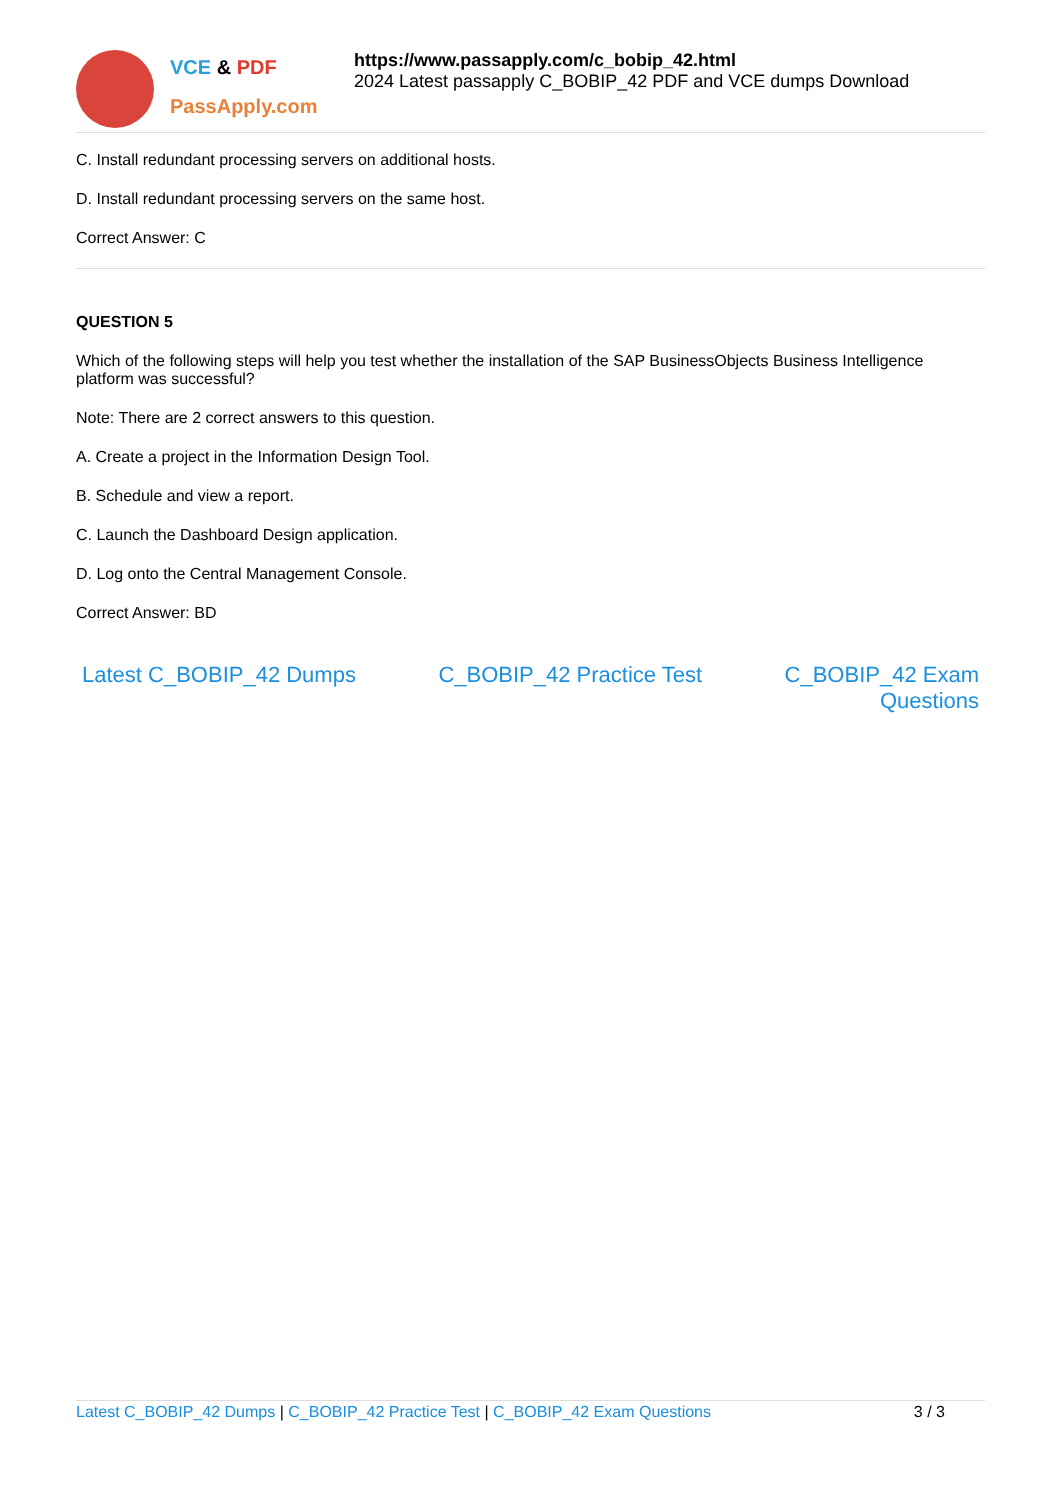VCE & PDF
PassApply.com
https://www.passapply.com/c_bobip_42.html
2024 Latest passapply C_BOBIP_42 PDF and VCE dumps Download
C. Install redundant processing servers on additional hosts.
D. Install redundant processing servers on the same host.
Correct Answer: C
QUESTION 5
Which of the following steps will help you test whether the installation of the SAP BusinessObjects Business Intelligence platform was successful?
Note: There are 2 correct answers to this question.
A. Create a project in the Information Design Tool.
B. Schedule and view a report.
C. Launch the Dashboard Design application.
D. Log onto the Central Management Console.
Correct Answer: BD
Latest C_BOBIP_42 Dumps C_BOBIP_42 Practice Test C_BOBIP_42 Exam
Questions
Latest C_BOBIP_42 Dumps | C_BOBIP_42 Practice Test | C_BOBIP_42 Exam Questions 3 / 3